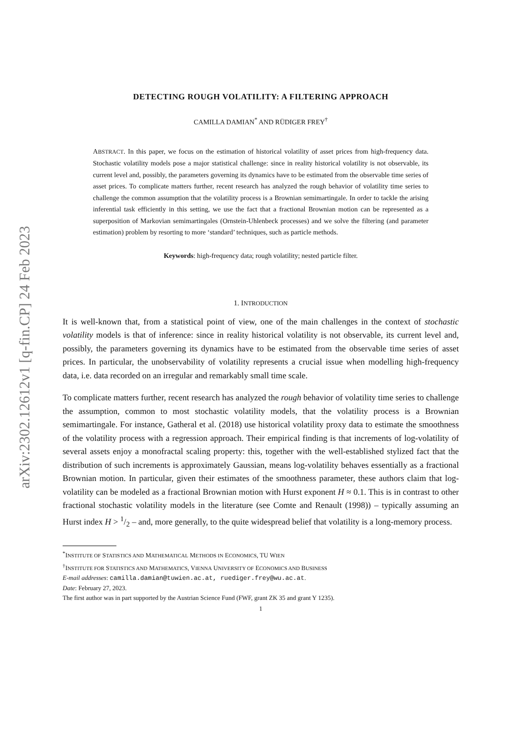arXiv:2302.12612v1 [q-fin.CP] 24 Feb 2023
DETECTING ROUGH VOLATILITY: A FILTERING APPROACH
CAMILLA DAMIAN<sup>*</sup> AND RÜDIGER FREY<sup>†</sup>
ABSTRACT. In this paper, we focus on the estimation of historical volatility of asset prices from high-frequency data. Stochastic volatility models pose a major statistical challenge: since in reality historical volatility is not observable, its current level and, possibly, the parameters governing its dynamics have to be estimated from the observable time series of asset prices. To complicate matters further, recent research has analyzed the rough behavior of volatility time series to challenge the common assumption that the volatility process is a Brownian semimartingale. In order to tackle the arising inferential task efficiently in this setting, we use the fact that a fractional Brownian motion can be represented as a superposition of Markovian semimartingales (Ornstein-Uhlenbeck processes) and we solve the filtering (and parameter estimation) problem by resorting to more ‘standard’ techniques, such as particle methods.
Keywords: high-frequency data; rough volatility; nested particle filter.
1. INTRODUCTION
It is well-known that, from a statistical point of view, one of the main challenges in the context of stochastic volatility models is that of inference: since in reality historical volatility is not observable, its current level and, possibly, the parameters governing its dynamics have to be estimated from the observable time series of asset prices. In particular, the unobservability of volatility represents a crucial issue when modelling high-frequency data, i.e. data recorded on an irregular and remarkably small time scale.
To complicate matters further, recent research has analyzed the rough behavior of volatility time series to challenge the assumption, common to most stochastic volatility models, that the volatility process is a Brownian semimartingale. For instance, Gatheral et al. (2018) use historical volatility proxy data to estimate the smoothness of the volatility process with a regression approach. Their empirical finding is that increments of log-volatility of several assets enjoy a monofractal scaling property: this, together with the well-established stylized fact that the distribution of such increments is approximately Gaussian, means log-volatility behaves essentially as a fractional Brownian motion. In particular, given their estimates of the smoothness parameter, these authors claim that log-volatility can be modeled as a fractional Brownian motion with Hurst exponent H ≈ 0.1. This is in contrast to other fractional stochastic volatility models in the literature (see Comte and Renault (1998)) – typically assuming an Hurst index H > 1/2 – and, more generally, to the quite widespread belief that volatility is a long-memory process.
<sup>*</sup> INSTITUTE OF STATISTICS AND MATHEMATICAL METHODS IN ECONOMICS, TU WIEN
<sup>†</sup> INSTITUTE FOR STATISTICS AND MATHEMATICS, VIENNA UNIVERSITY OF ECONOMICS AND BUSINESS
E-mail addresses: camilla.damian@tuwien.ac.at, ruediger.frey@wu.ac.at.
Date: February 27, 2023.
The first author was in part supported by the Austrian Science Fund (FWF, grant ZK 35 and grant Y 1235).
1